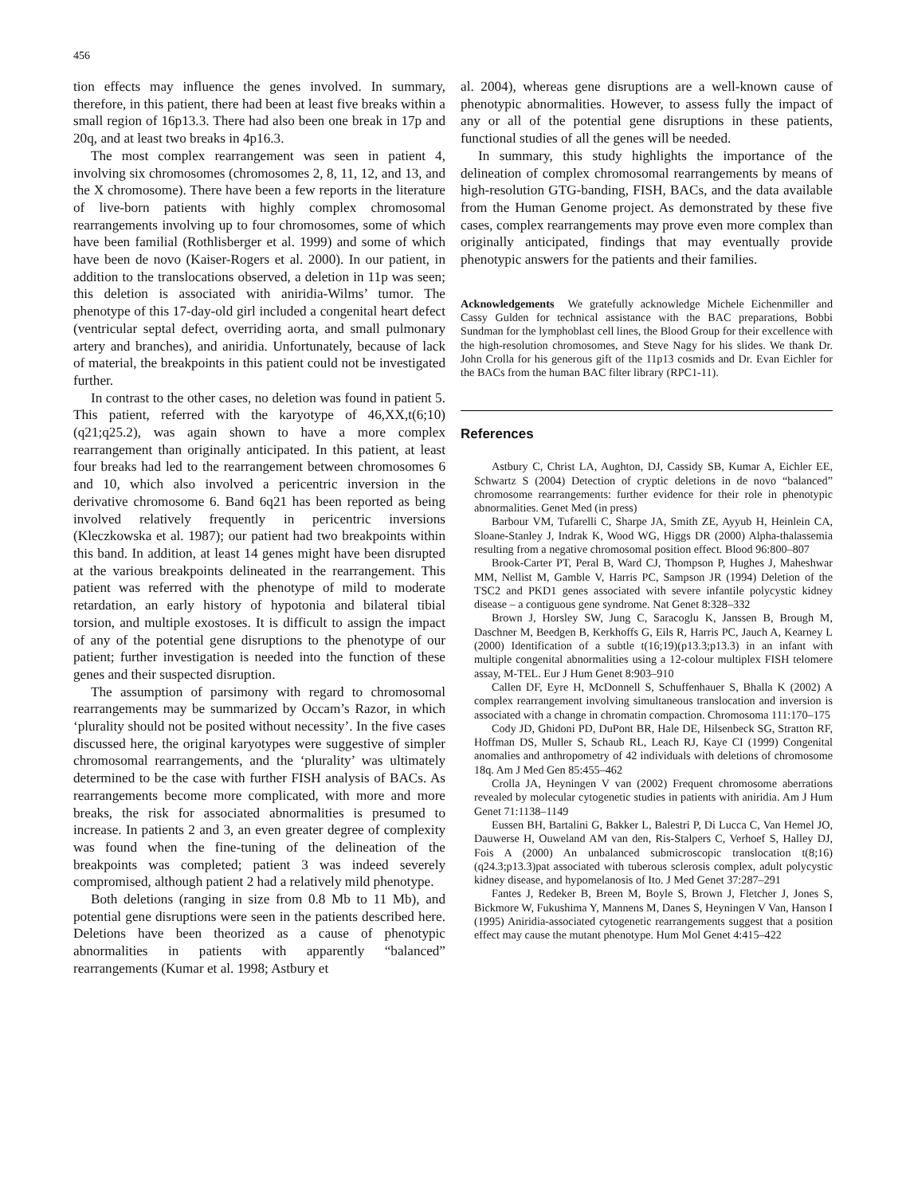456
tion effects may influence the genes involved. In summary, therefore, in this patient, there had been at least five breaks within a small region of 16p13.3. There had also been one break in 17p and 20q, and at least two breaks in 4p16.3.
The most complex rearrangement was seen in patient 4, involving six chromosomes (chromosomes 2, 8, 11, 12, and 13, and the X chromosome). There have been a few reports in the literature of live-born patients with highly complex chromosomal rearrangements involving up to four chromosomes, some of which have been familial (Rothlisberger et al. 1999) and some of which have been de novo (Kaiser-Rogers et al. 2000). In our patient, in addition to the translocations observed, a deletion in 11p was seen; this deletion is associated with aniridia-Wilms’ tumor. The phenotype of this 17-day-old girl included a congenital heart defect (ventricular septal defect, overriding aorta, and small pulmonary artery and branches), and aniridia. Unfortunately, because of lack of material, the breakpoints in this patient could not be investigated further.
In contrast to the other cases, no deletion was found in patient 5. This patient, referred with the karyotype of 46,XX,t(6;10)(q21;q25.2), was again shown to have a more complex rearrangement than originally anticipated. In this patient, at least four breaks had led to the rearrangement between chromosomes 6 and 10, which also involved a pericentric inversion in the derivative chromosome 6. Band 6q21 has been reported as being involved relatively frequently in pericentric inversions (Kleczkowska et al. 1987); our patient had two breakpoints within this band. In addition, at least 14 genes might have been disrupted at the various breakpoints delineated in the rearrangement. This patient was referred with the phenotype of mild to moderate retardation, an early history of hypotonia and bilateral tibial torsion, and multiple exostoses. It is difficult to assign the impact of any of the potential gene disruptions to the phenotype of our patient; further investigation is needed into the function of these genes and their suspected disruption.
The assumption of parsimony with regard to chromosomal rearrangements may be summarized by Occam’s Razor, in which ‘plurality should not be posited without necessity’. In the five cases discussed here, the original karyotypes were suggestive of simpler chromosomal rearrangements, and the ‘plurality’ was ultimately determined to be the case with further FISH analysis of BACs. As rearrangements become more complicated, with more and more breaks, the risk for associated abnormalities is presumed to increase. In patients 2 and 3, an even greater degree of complexity was found when the fine-tuning of the delineation of the breakpoints was completed; patient 3 was indeed severely compromised, although patient 2 had a relatively mild phenotype.
Both deletions (ranging in size from 0.8 Mb to 11 Mb), and potential gene disruptions were seen in the patients described here. Deletions have been theorized as a cause of phenotypic abnormalities in patients with apparently “balanced” rearrangements (Kumar et al. 1998; Astbury et
al. 2004), whereas gene disruptions are a well-known cause of phenotypic abnormalities. However, to assess fully the impact of any or all of the potential gene disruptions in these patients, functional studies of all the genes will be needed.
In summary, this study highlights the importance of the delineation of complex chromosomal rearrangements by means of high-resolution GTG-banding, FISH, BACs, and the data available from the Human Genome project. As demonstrated by these five cases, complex rearrangements may prove even more complex than originally anticipated, findings that may eventually provide phenotypic answers for the patients and their families.
Acknowledgements We gratefully acknowledge Michele Eichenmiller and Cassy Gulden for technical assistance with the BAC preparations, Bobbi Sundman for the lymphoblast cell lines, the Blood Group for their excellence with the high-resolution chromosomes, and Steve Nagy for his slides. We thank Dr. John Crolla for his generous gift of the 11p13 cosmids and Dr. Evan Eichler for the BACs from the human BAC filter library (RPC1-11).
References
Astbury C, Christ LA, Aughton, DJ, Cassidy SB, Kumar A, Eichler EE, Schwartz S (2004) Detection of cryptic deletions in de novo “balanced” chromosome rearrangements: further evidence for their role in phenotypic abnormalities. Genet Med (in press)
Barbour VM, Tufarelli C, Sharpe JA, Smith ZE, Ayyub H, Heinlein CA, Sloane-Stanley J, Indrak K, Wood WG, Higgs DR (2000) Alpha-thalassemia resulting from a negative chromosomal position effect. Blood 96:800–807
Brook-Carter PT, Peral B, Ward CJ, Thompson P, Hughes J, Maheshwar MM, Nellist M, Gamble V, Harris PC, Sampson JR (1994) Deletion of the TSC2 and PKD1 genes associated with severe infantile polycystic kidney disease – a contiguous gene syndrome. Nat Genet 8:328–332
Brown J, Horsley SW, Jung C, Saracoglu K, Janssen B, Brough M, Daschner M, Beedgen B, Kerkhoffs G, Eils R, Harris PC, Jauch A, Kearney L (2000) Identification of a subtle t(16;19)(p13.3;p13.3) in an infant with multiple congenital abnormalities using a 12-colour multiplex FISH telomere assay, M-TEL. Eur J Hum Genet 8:903–910
Callen DF, Eyre H, McDonnell S, Schuffenhauer S, Bhalla K (2002) A complex rearrangement involving simultaneous translocation and inversion is associated with a change in chromatin compaction. Chromosoma 111:170–175
Cody JD, Ghidoni PD, DuPont BR, Hale DE, Hilsenbeck SG, Stratton RF, Hoffman DS, Muller S, Schaub RL, Leach RJ, Kaye CI (1999) Congenital anomalies and anthropometry of 42 individuals with deletions of chromosome 18q. Am J Med Gen 85:455–462
Crolla JA, Heyningen V van (2002) Frequent chromosome aberrations revealed by molecular cytogenetic studies in patients with aniridia. Am J Hum Genet 71:1138–1149
Eussen BH, Bartalini G, Bakker L, Balestri P, Di Lucca C, Van Hemel JO, Dauwerse H, Ouweland AM van den, Ris-Stalpers C, Verhoef S, Halley DJ, Fois A (2000) An unbalanced submicroscopic translocation t(8;16)(q24.3;p13.3)pat associated with tuberous sclerosis complex, adult polycystic kidney disease, and hypomelanosis of Ito. J Med Genet 37:287–291
Fantes J, Redeker B, Breen M, Boyle S, Brown J, Fletcher J, Jones S, Bickmore W, Fukushima Y, Mannens M, Danes S, Heyningen V Van, Hanson I (1995) Aniridia-associated cytogenetic rearrangements suggest that a position effect may cause the mutant phenotype. Hum Mol Genet 4:415–422